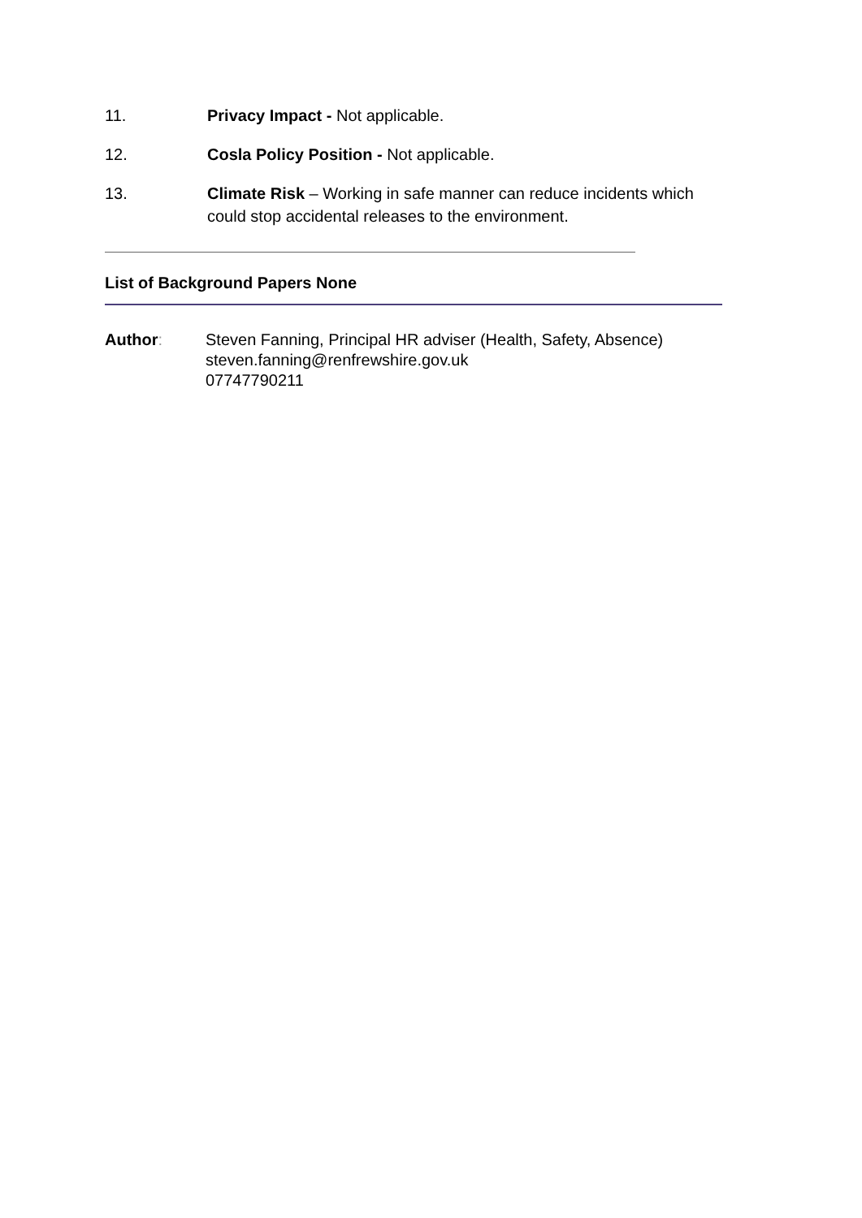11. Privacy Impact - Not applicable.
12. Cosla Policy Position - Not applicable.
13. Climate Risk – Working in safe manner can reduce incidents which could stop accidental releases to the environment.
List of Background Papers None
Author: Steven Fanning, Principal HR adviser (Health, Safety, Absence)
steven.fanning@renfrewshire.gov.uk
07747790211